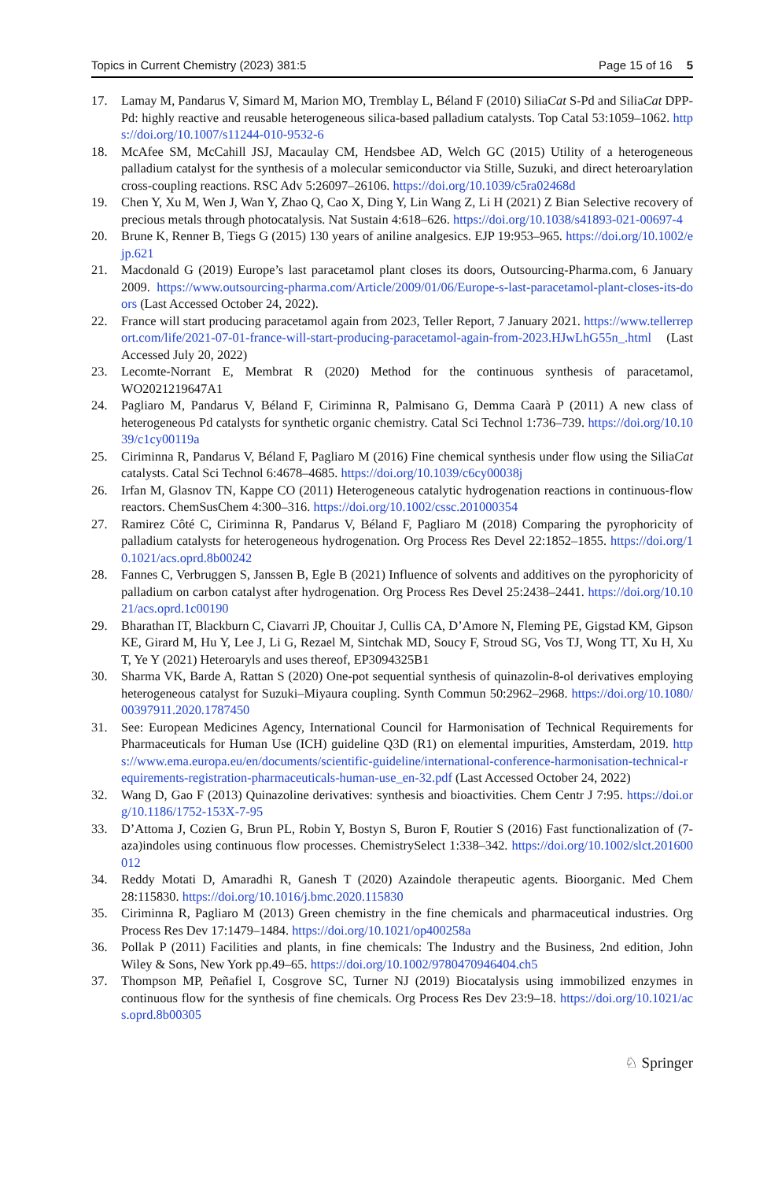Topics in Current Chemistry (2023) 381:5 Page 15 of 16 5
17. Lamay M, Pandarus V, Simard M, Marion MO, Tremblay L, Béland F (2010) SiliaCat S-Pd and SiliaCat DPP-Pd: highly reactive and reusable heterogeneous silica-based palladium catalysts. Top Catal 53:1059–1062. https://doi.org/10.1007/s11244-010-9532-6
18. McAfee SM, McCahill JSJ, Macaulay CM, Hendsbee AD, Welch GC (2015) Utility of a heterogeneous palladium catalyst for the synthesis of a molecular semiconductor via Stille, Suzuki, and direct heteroarylation cross-coupling reactions. RSC Adv 5:26097–26106. https://doi.org/10.1039/c5ra02468d
19. Chen Y, Xu M, Wen J, Wan Y, Zhao Q, Cao X, Ding Y, Lin Wang Z, Li H (2021) Z Bian Selective recovery of precious metals through photocatalysis. Nat Sustain 4:618–626. https://doi.org/10.1038/s41893-021-00697-4
20. Brune K, Renner B, Tiegs G (2015) 130 years of aniline analgesics. EJP 19:953–965. https://doi.org/10.1002/ejp.621
21. Macdonald G (2019) Europe’s last paracetamol plant closes its doors, Outsourcing-Pharma.com, 6 January 2009. https://www.outsourcing-pharma.com/Article/2009/01/06/Europe-s-last-paracetamol-plant-closes-its-doors (Last Accessed October 24, 2022).
22. France will start producing paracetamol again from 2023, Teller Report, 7 January 2021. https://www.tellerreport.com/life/2021-07-01-france-will-start-producing-paracetamol-again-from-2023.HJwLhG55n_.html (Last Accessed July 20, 2022)
23. Lecomte-Norrant E, Membrat R (2020) Method for the continuous synthesis of paracetamol, WO2021219647A1
24. Pagliaro M, Pandarus V, Béland F, Ciriminna R, Palmisano G, Demma Caarà P (2011) A new class of heterogeneous Pd catalysts for synthetic organic chemistry. Catal Sci Technol 1:736–739. https://doi.org/10.1039/c1cy00119a
25. Ciriminna R, Pandarus V, Béland F, Pagliaro M (2016) Fine chemical synthesis under flow using the SiliaCat catalysts. Catal Sci Technol 6:4678–4685. https://doi.org/10.1039/c6cy00038j
26. Irfan M, Glasnov TN, Kappe CO (2011) Heterogeneous catalytic hydrogenation reactions in continuous-flow reactors. ChemSusChem 4:300–316. https://doi.org/10.1002/cssc.201000354
27. Ramirez Côté C, Ciriminna R, Pandarus V, Béland F, Pagliaro M (2018) Comparing the pyrophoricity of palladium catalysts for heterogeneous hydrogenation. Org Process Res Devel 22:1852–1855. https://doi.org/10.1021/acs.oprd.8b00242
28. Fannes C, Verbruggen S, Janssen B, Egle B (2021) Influence of solvents and additives on the pyrophoricity of palladium on carbon catalyst after hydrogenation. Org Process Res Devel 25:2438–2441. https://doi.org/10.1021/acs.oprd.1c00190
29. Bharathan IT, Blackburn C, Ciavarri JP, Chouitar J, Cullis CA, D’Amore N, Fleming PE, Gigstad KM, Gipson KE, Girard M, Hu Y, Lee J, Li G, Rezael M, Sintchak MD, Soucy F, Stroud SG, Vos TJ, Wong TT, Xu H, Xu T, Ye Y (2021) Heteroaryls and uses thereof, EP3094325B1
30. Sharma VK, Barde A, Rattan S (2020) One-pot sequential synthesis of quinazolin-8-ol derivatives employing heterogeneous catalyst for Suzuki–Miyaura coupling. Synth Commun 50:2962–2968. https://doi.org/10.1080/00397911.2020.1787450
31. See: European Medicines Agency, International Council for Harmonisation of Technical Requirements for Pharmaceuticals for Human Use (ICH) guideline Q3D (R1) on elemental impurities, Amsterdam, 2019. https://www.ema.europa.eu/en/documents/scientific-guideline/international-conference-harmonisation-technical-requirements-registration-pharmaceuticals-human-use_en-32.pdf (Last Accessed October 24, 2022)
32. Wang D, Gao F (2013) Quinazoline derivatives: synthesis and bioactivities. Chem Centr J 7:95. https://doi.org/10.1186/1752-153X-7-95
33. D’Attoma J, Cozien G, Brun PL, Robin Y, Bostyn S, Buron F, Routier S (2016) Fast functionalization of (7-aza)indoles using continuous flow processes. ChemistrySelect 1:338–342. https://doi.org/10.1002/slct.201600012
34. Reddy Motati D, Amaradhi R, Ganesh T (2020) Azaindole therapeutic agents. Bioorganic. Med Chem 28:115830. https://doi.org/10.1016/j.bmc.2020.115830
35. Ciriminna R, Pagliaro M (2013) Green chemistry in the fine chemicals and pharmaceutical industries. Org Process Res Dev 17:1479–1484. https://doi.org/10.1021/op400258a
36. Pollak P (2011) Facilities and plants, in fine chemicals: The Industry and the Business, 2nd edition, John Wiley & Sons, New York pp.49–65. https://doi.org/10.1002/9780470946404.ch5
37. Thompson MP, Peñafiel I, Cosgrove SC, Turner NJ (2019) Biocatalysis using immobilized enzymes in continuous flow for the synthesis of fine chemicals. Org Process Res Dev 23:9–18. https://doi.org/10.1021/acs.oprd.8b00305
♘ Springer